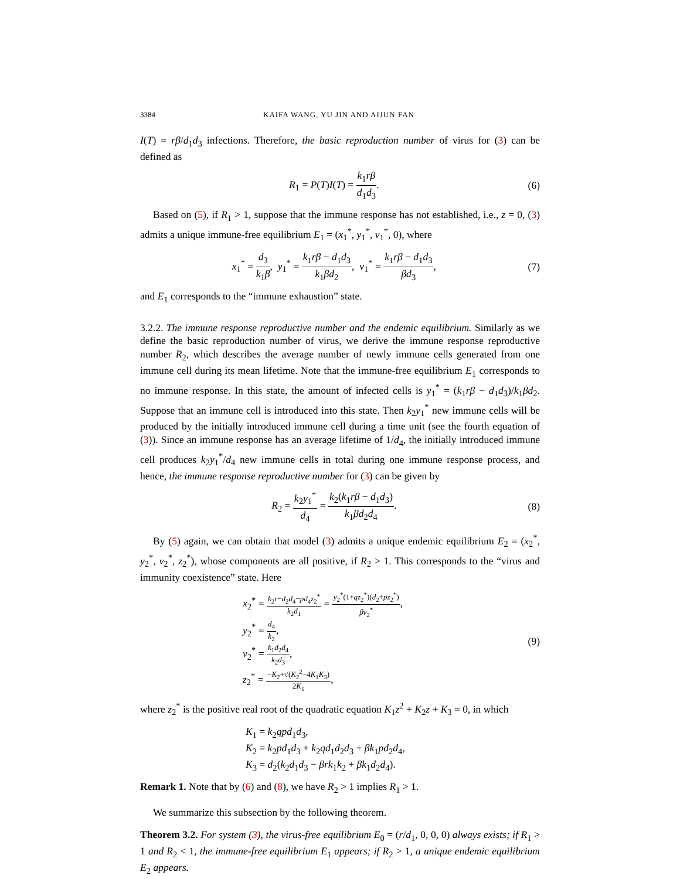3384 KAIFA WANG, YU JIN AND AIJUN FAN
I(T) = rβ/d<sub>1</sub>d<sub>3</sub> infections. Therefore, the basic reproduction number of virus for (3) can be defined as
R<sub>1</sub> = P(T)I(T) = k<sub>1</sub>rβ d<sub>1</sub>d<sub>3</sub>. (6)
Based on (5), if R<sub>1</sub> > 1, suppose that the immune response has not established, i.e., z = 0, (3) admits a unique immune-free equilibrium E<sub>1</sub> = (x<sub>1</sub><sup>*</sup>, y<sub>1</sub><sup>*</sup>, v<sub>1</sub><sup>*</sup>, 0), where
x<sub>1</sub><sup>*</sup> = d<sub>3</sub> k<sub>1</sub>β, y<sub>1</sub><sup>*</sup> = k<sub>1</sub>rβ − d<sub>1</sub>d<sub>3</sub> k<sub>1</sub>βd<sub>2</sub>, v<sub>1</sub><sup>*</sup> = k<sub>1</sub>rβ − d<sub>1</sub>d<sub>3</sub> βd<sub>3</sub>,
(7)
and E<sub>1</sub> corresponds to the “immune exhaustion” state.
3.2.2. The immune response reproductive number and the endemic equilibrium. Similarly as we define the basic reproduction number of virus, we derive the immune response reproductive number R<sub>2</sub>, which describes the average number of newly immune cells generated from one immune cell during its mean lifetime. Note that the immune-free equilibrium E<sub>1</sub> corresponds to no immune response. In this state, the amount of infected cells is y<sub>1</sub><sup>*</sup> = (k<sub>1</sub>rβ − d<sub>1</sub>d<sub>3</sub>)/k<sub>1</sub>βd<sub>2</sub>. Suppose that an immune cell is introduced into this state. Then k<sub>2</sub>y<sub>1</sub><sup>*</sup> new immune cells will be produced by the initially introduced immune cell during a time unit (see the fourth equation of (3)). Since an immune response has an average lifetime of 1/d<sub>4</sub>, the initially introduced immune cell produces k<sub>2</sub>y<sub>1</sub><sup>*</sup>/d<sub>4</sub> new immune cells in total during one immune response process, and hence, the immune response reproductive number for (3) can be given by
R<sub>2</sub> = k<sub>2</sub>y<sub>1</sub><sup>*</sup> d<sub>4</sub> = k<sub>2</sub>(k<sub>1</sub>rβ − d<sub>1</sub>d<sub>3</sub>) k<sub>1</sub>βd<sub>2</sub>d<sub>4</sub>.
(8)
By (5) again, we can obtain that model (3) admits a unique endemic equilibrium E<sub>2</sub> = (x<sub>2</sub><sup>*</sup>, y<sub>2</sub><sup>*</sup>, v<sub>2</sub><sup>*</sup>, z<sub>2</sub><sup>*</sup>), whose components are all positive, if R<sub>2</sub> > 1. This corresponds to the “virus and immunity coexistence” state. Here
x<sub>2</sub><sup>*</sup> = k<sub>2</sub>r−d<sub>2</sub>d<sub>4</sub>−pd<sub>4</sub>z<sub>2</sub><sup>*</sup> k<sub>2</sub>d<sub>1</sub> = y<sub>2</sub><sup>*</sup>(1+qz<sub>2</sub><sup>*</sup>)(d<sub>2</sub>+pz<sub>2</sub><sup>*</sup>) βv<sub>2</sub><sup>*</sup>,
y<sub>2</sub><sup>*</sup> = d<sub>4</sub> k<sub>2</sub>,
v<sub>2</sub><sup>*</sup> = k<sub>1</sub>d<sub>2</sub>d<sub>4</sub> k<sub>2</sub>d<sub>3</sub>,
z<sub>2</sub><sup>*</sup> = −K<sub>2</sub>+√(K<sub>2</sub><sup>2</sup>−4K<sub>1</sub>K<sub>3</sub>) 2K<sub>1</sub>,
(9)
where z<sub>2</sub><sup>*</sup> is the positive real root of the quadratic equation K<sub>1</sub>z<sup>2</sup> + K<sub>2</sub>z + K<sub>3</sub> = 0, in which
K<sub>1</sub> = k<sub>2</sub>qpd<sub>1</sub>d<sub>3</sub>,
K<sub>2</sub> = k<sub>2</sub>pd<sub>1</sub>d<sub>3</sub> + k<sub>2</sub>qd<sub>1</sub>d<sub>2</sub>d<sub>3</sub> + βk<sub>1</sub>pd<sub>2</sub>d<sub>4</sub>,
K<sub>3</sub> = d<sub>2</sub>(k<sub>2</sub>d<sub>1</sub>d<sub>3</sub> − βrk<sub>1</sub>k<sub>2</sub> + βk<sub>1</sub>d<sub>2</sub>d<sub>4</sub>).
Remark 1. Note that by (6) and (8), we have R<sub>2</sub> > 1 implies R<sub>1</sub> > 1.
We summarize this subsection by the following theorem.
Theorem 3.2. For system (3), the virus-free equilibrium E<sub>0</sub> = (r/d<sub>1</sub>, 0, 0, 0) always exists; if R<sub>1</sub> > 1 and R<sub>2</sub> < 1, the immune-free equilibrium E<sub>1</sub> appears; if R<sub>2</sub> > 1, a unique endemic equilibrium E<sub>2</sub> appears.